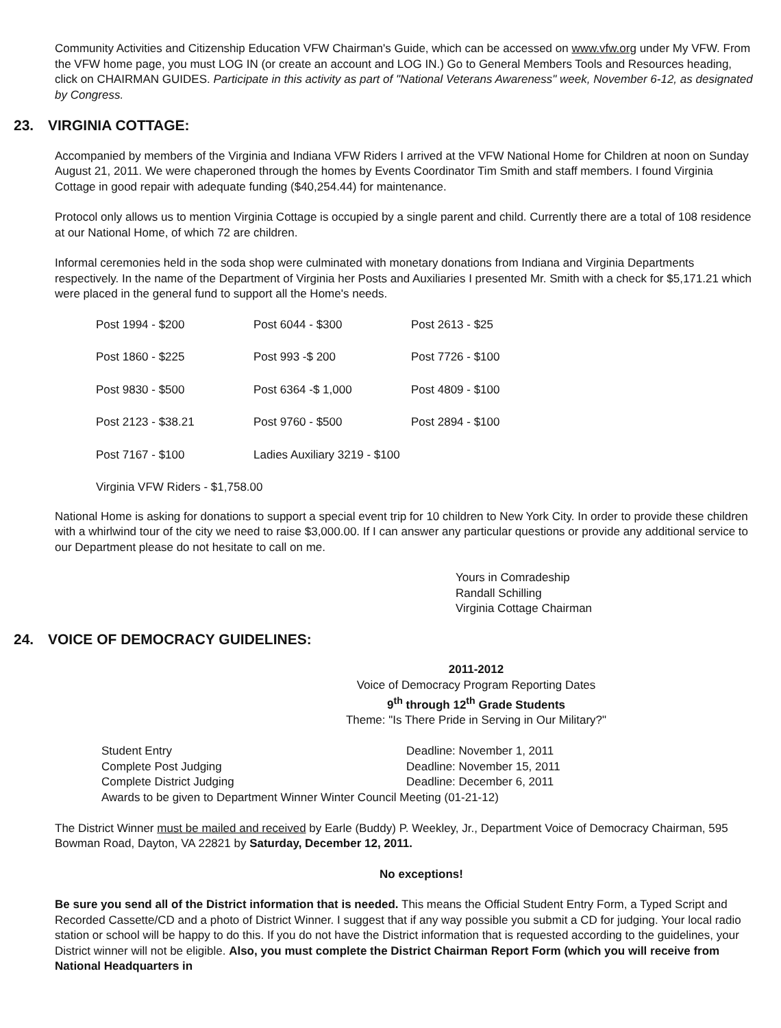Community Activities and Citizenship Education VFW Chairman's Guide, which can be accessed on www.vfw.org under My VFW. From the VFW home page, you must LOG IN (or create an account and LOG IN.) Go to General Members Tools and Resources heading, click on CHAIRMAN GUIDES. Participate in this activity as part of "National Veterans Awareness" week, November 6-12, as designated by Congress.
23. VIRGINIA COTTAGE:
Accompanied by members of the Virginia and Indiana VFW Riders I arrived at the VFW National Home for Children at noon on Sunday August 21, 2011. We were chaperoned through the homes by Events Coordinator Tim Smith and staff members. I found Virginia Cottage in good repair with adequate funding ($40,254.44) for maintenance.
Protocol only allows us to mention Virginia Cottage is occupied by a single parent and child. Currently there are a total of 108 residence at our National Home, of which 72 are children.
Informal ceremonies held in the soda shop were culminated with monetary donations from Indiana and Virginia Departments respectively. In the name of the Department of Virginia her Posts and Auxiliaries I presented Mr. Smith with a check for $5,171.21 which were placed in the general fund to support all the Home's needs.
| Post 1994 - $200 | Post 6044 - $300 | Post 2613 - $25 |
| Post 1860 - $225 | Post 993 -$ 200 | Post 7726 - $100 |
| Post 9830 - $500 | Post 6364 -$ 1,000 | Post 4809 - $100 |
| Post 2123 - $38.21 | Post 9760 - $500 | Post 2894 - $100 |
| Post 7167 - $100 | Ladies Auxiliary 3219 - $100 | |
| Virginia VFW Riders - $1,758.00 | | |
National Home is asking for donations to support a special event trip for 10 children to New York City. In order to provide these children with a whirlwind tour of the city we need to raise $3,000.00. If I can answer any particular questions or provide any additional service to our Department please do not hesitate to call on me.
Yours in Comradeship
Randall Schilling
Virginia Cottage Chairman
24. VOICE OF DEMOCRACY GUIDELINES:
2011-2012
Voice of Democracy Program Reporting Dates
9<sup>th</sup> through 12<sup>th</sup> Grade Students
Theme: "Is There Pride in Serving in Our Military?"
| Student Entry | Deadline: November 1, 2011 |
| Complete Post Judging | Deadline: November 15, 2011 |
| Complete District Judging | Deadline: December 6, 2011 |
| Awards to be given to Department Winner Winter Council Meeting (01-21-12) | |
The District Winner must be mailed and received by Earle (Buddy) P. Weekley, Jr., Department Voice of Democracy Chairman, 595 Bowman Road, Dayton, VA 22821 by Saturday, December 12, 2011.
No exceptions!
Be sure you send all of the District information that is needed. This means the Official Student Entry Form, a Typed Script and Recorded Cassette/CD and a photo of District Winner. I suggest that if any way possible you submit a CD for judging. Your local radio station or school will be happy to do this. If you do not have the District information that is requested according to the guidelines, your District winner will not be eligible. Also, you must complete the District Chairman Report Form (which you will receive from National Headquarters in